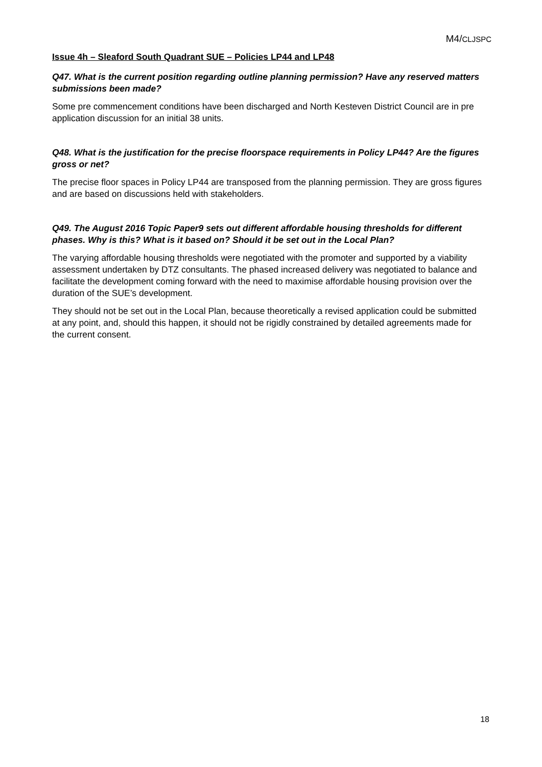M4/CLJSPC
Issue 4h – Sleaford South Quadrant SUE – Policies LP44 and LP48
Q47. What is the current position regarding outline planning permission? Have any reserved matters submissions been made?
Some pre commencement conditions have been discharged and North Kesteven District Council are in pre application discussion for an initial 38 units.
Q48. What is the justification for the precise floorspace requirements in Policy LP44? Are the figures gross or net?
The precise floor spaces in Policy LP44 are transposed from the planning permission. They are gross figures and are based on discussions held with stakeholders.
Q49. The August 2016 Topic Paper9 sets out different affordable housing thresholds for different phases. Why is this? What is it based on? Should it be set out in the Local Plan?
The varying affordable housing thresholds were negotiated with the promoter and supported by a viability assessment undertaken by DTZ consultants. The phased increased delivery was negotiated to balance and facilitate the development coming forward with the need to maximise affordable housing provision over the duration of the SUE’s development.
They should not be set out in the Local Plan, because theoretically a revised application could be submitted at any point, and, should this happen, it should not be rigidly constrained by detailed agreements made for the current consent.
18